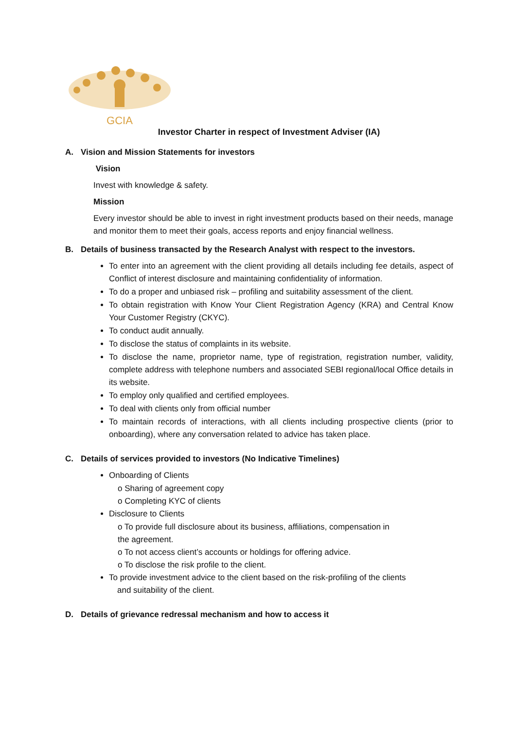GCIA
Investor Charter in respect of Investment Adviser (IA)
A. Vision and Mission Statements for investors
Vision
Invest with knowledge & safety.
Mission
Every investor should be able to invest in right investment products based on their needs, manage and monitor them to meet their goals, access reports and enjoy financial wellness.
B. Details of business transacted by the Research Analyst with respect to the investors.
To enter into an agreement with the client providing all details including fee details, aspect of Conflict of interest disclosure and maintaining confidentiality of information.
To do a proper and unbiased risk – profiling and suitability assessment of the client.
To obtain registration with Know Your Client Registration Agency (KRA) and Central Know Your Customer Registry (CKYC).
To conduct audit annually.
To disclose the status of complaints in its website.
To disclose the name, proprietor name, type of registration, registration number, validity, complete address with telephone numbers and associated SEBI regional/local Office details in its website.
To employ only qualified and certified employees.
To deal with clients only from official number
To maintain records of interactions, with all clients including prospective clients (prior to onboarding), where any conversation related to advice has taken place.
C. Details of services provided to investors (No Indicative Timelines)
Onboarding of Clients
o Sharing of agreement copy
o Completing KYC of clients
Disclosure to Clients
o To provide full disclosure about its business, affiliations, compensation in
the agreement.
o To not access client’s accounts or holdings for offering advice.
o To disclose the risk profile to the client.
To provide investment advice to the client based on the risk-profiling of the clients
and suitability of the client.
D. Details of grievance redressal mechanism and how to access it